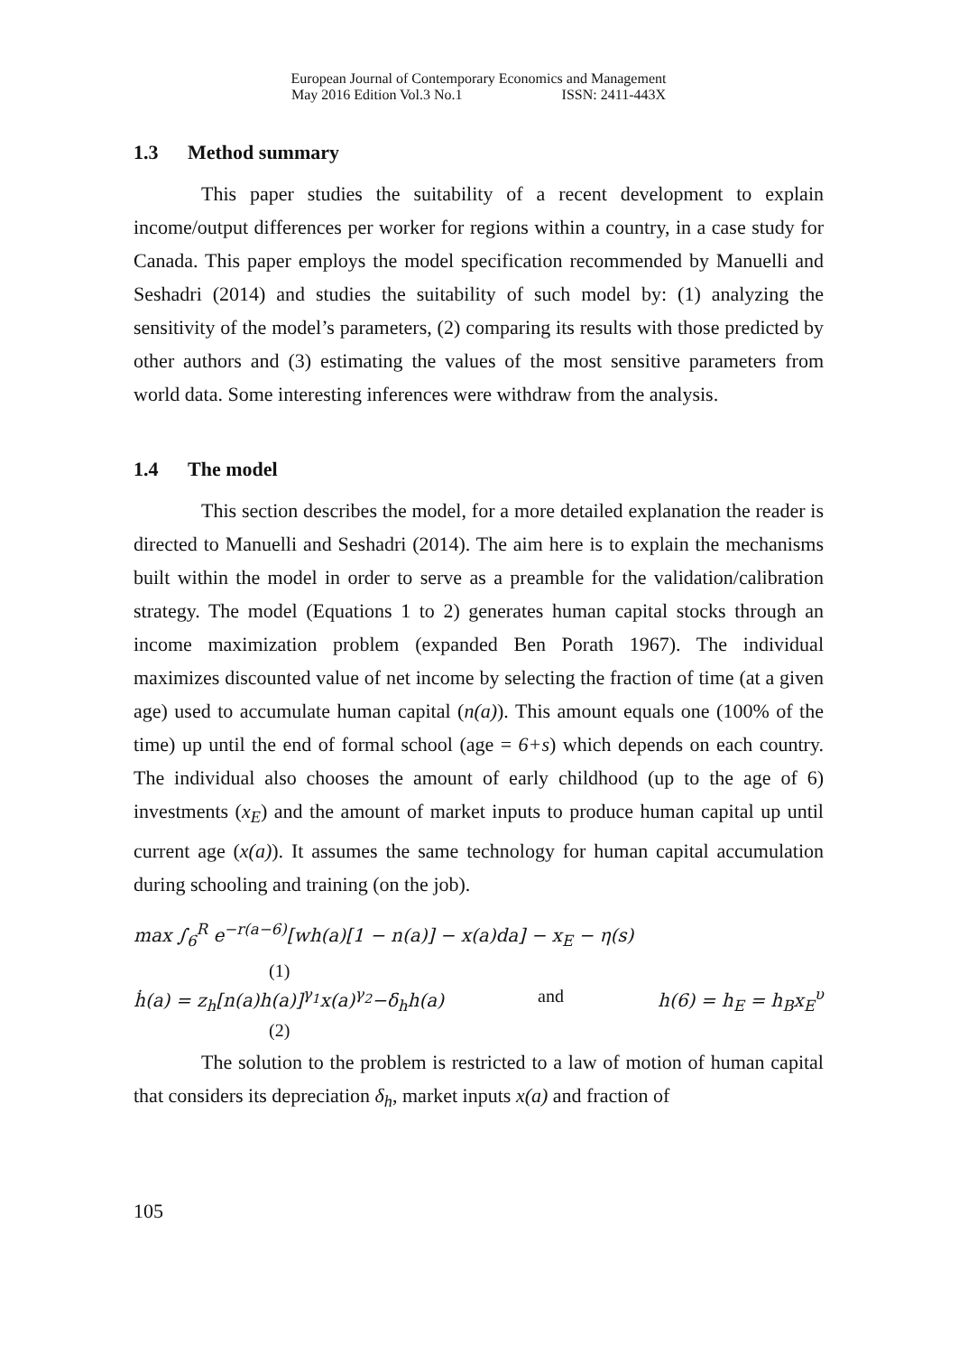European Journal of Contemporary Economics and Management
May 2016 Edition Vol.3 No.1 ISSN: 2411-443X
1.3 Method summary
This paper studies the suitability of a recent development to explain income/output differences per worker for regions within a country, in a case study for Canada. This paper employs the model specification recommended by Manuelli and Seshadri (2014) and studies the suitability of such model by: (1) analyzing the sensitivity of the model’s parameters, (2) comparing its results with those predicted by other authors and (3) estimating the values of the most sensitive parameters from world data. Some interesting inferences were withdraw from the analysis.
1.4 The model
This section describes the model, for a more detailed explanation the reader is directed to Manuelli and Seshadri (2014). The aim here is to explain the mechanisms built within the model in order to serve as a preamble for the validation/calibration strategy. The model (Equations 1 to 2) generates human capital stocks through an income maximization problem (expanded Ben Porath 1967). The individual maximizes discounted value of net income by selecting the fraction of time (at a given age) used to accumulate human capital (n(a)). This amount equals one (100% of the time) up until the end of formal school (age = 6+s) which depends on each country. The individual also chooses the amount of early childhood (up to the age of 6) investments (x<sub>E</sub>) and the amount of market inputs to produce human capital up until current age (x(a)). It assumes the same technology for human capital accumulation during schooling and training (on the job).
max ∫<sub>6</sub><sup>R</sup> e<sup>−r(a−6)</sup>[wh(a)[1 − n(a)] − x(a)da] − x<sub>E</sub> − η(s)
(1)
ḣ(a) = z<sub>h</sub>[n(a)h(a)]<sup>γ<sub>1</sub></sup>x(a)<sup>γ<sub>2</sub></sup>−δ<sub>h</sub>h(a) and h(6) = h<sub>E</sub> = h<sub>B</sub>x<sub>E</sub><sup>υ</sup>
(2)
The solution to the problem is restricted to a law of motion of human capital that considers its depreciation δ<sub>h</sub>, market inputs x(a) and fraction of
105